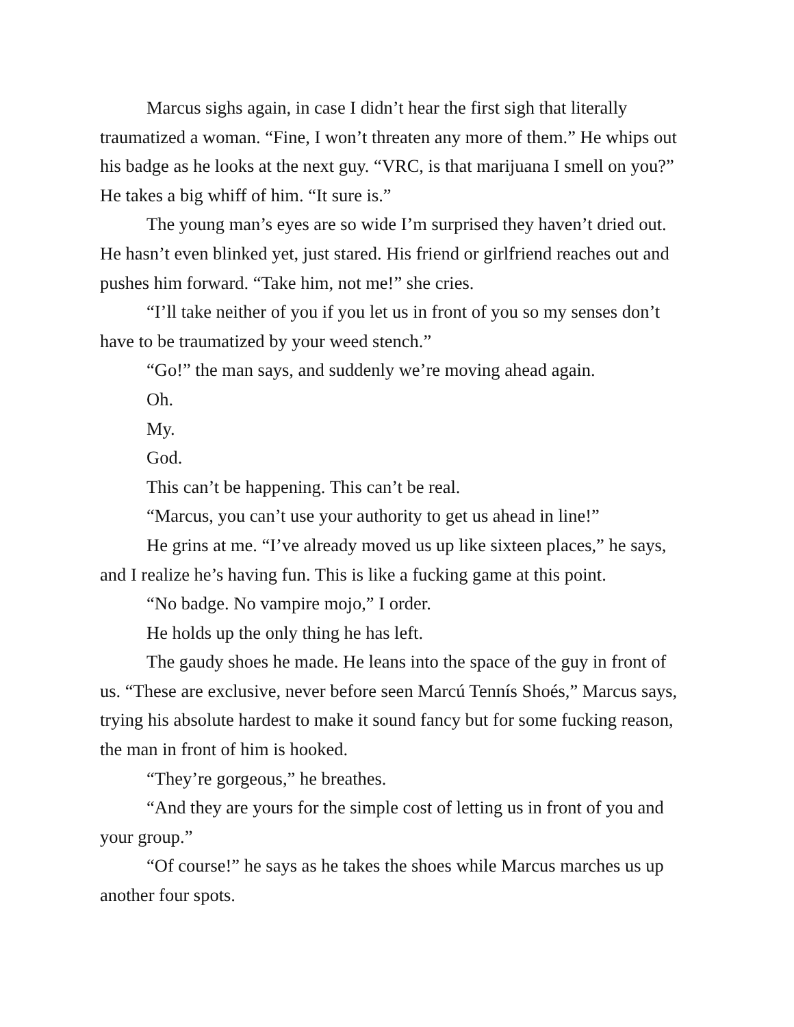Marcus sighs again, in case I didn’t hear the first sigh that literally traumatized a woman. “Fine, I won’t threaten any more of them.” He whips out his badge as he looks at the next guy. “VRC, is that marijuana I smell on you?” He takes a big whiff of him. “It sure is.”
The young man’s eyes are so wide I’m surprised they haven’t dried out. He hasn’t even blinked yet, just stared. His friend or girlfriend reaches out and pushes him forward. “Take him, not me!” she cries.
“I’ll take neither of you if you let us in front of you so my senses don’t have to be traumatized by your weed stench.”
“Go!” the man says, and suddenly we’re moving ahead again.
Oh.
My.
God.
This can’t be happening. This can’t be real.
“Marcus, you can’t use your authority to get us ahead in line!”
He grins at me. “I’ve already moved us up like sixteen places,” he says, and I realize he’s having fun. This is like a fucking game at this point.
“No badge. No vampire mojo,” I order.
He holds up the only thing he has left.
The gaudy shoes he made. He leans into the space of the guy in front of us. “These are exclusive, never before seen Marcú Tennís Shoés,” Marcus says, trying his absolute hardest to make it sound fancy but for some fucking reason, the man in front of him is hooked.
“They’re gorgeous,” he breathes.
“And they are yours for the simple cost of letting us in front of you and your group.”
“Of course!” he says as he takes the shoes while Marcus marches us up another four spots.